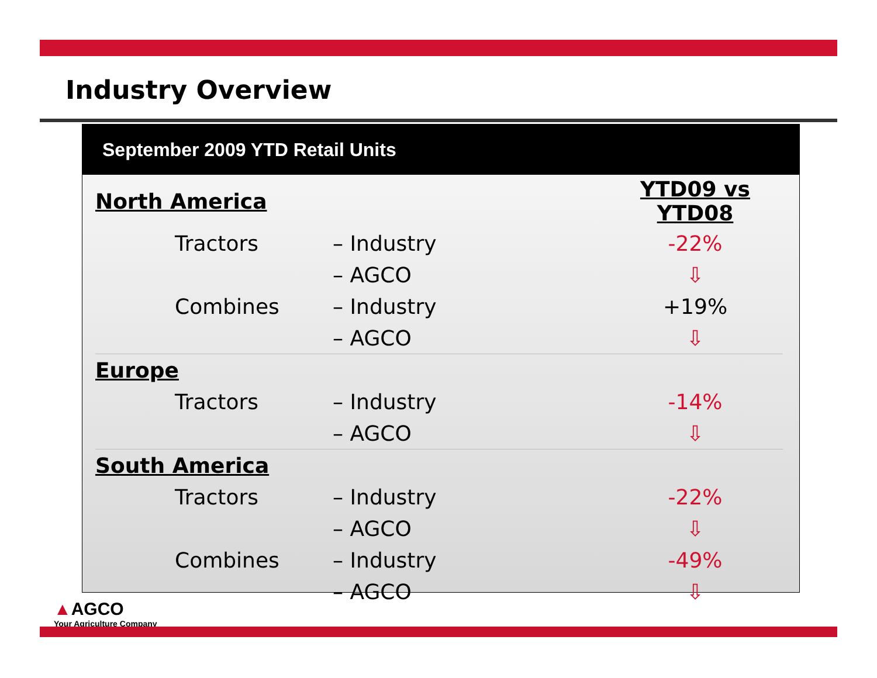Industry Overview
September 2009 YTD Retail Units
| North America | | | YTD09 vs YTD08 |
| | Tractors | – Industry | -22% |
| | | – AGCO | ⇩ |
| | Combines | – Industry | +19% |
| | | – AGCO | ⇩ |
| Europe | | | |
| | Tractors | – Industry | -14% |
| | | – AGCO | ⇩ |
| South America | | | |
| | Tractors | – Industry | -22% |
| | | – AGCO | ⇩ |
| | Combines | – Industry | -49% |
| | | – AGCO | ⇩ |
▲AGCO
Your Agriculture Company